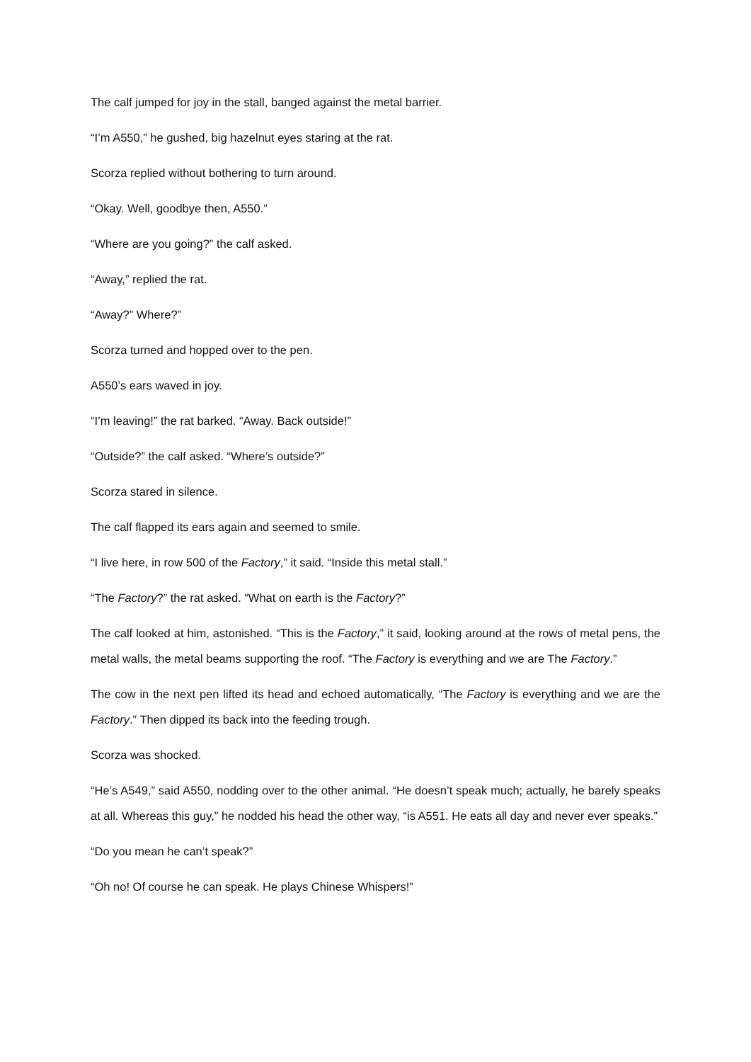The calf jumped for joy in the stall, banged against the metal barrier.
“I’m A550,” he gushed, big hazelnut eyes staring at the rat.
Scorza replied without bothering to turn around.
“Okay. Well, goodbye then, A550.”
“Where are you going?” the calf asked.
“Away,” replied the rat.
“Away?” Where?”
Scorza turned and hopped over to the pen.
A550’s ears waved in joy.
“I’m leaving!” the rat barked. “Away. Back outside!”
“Outside?” the calf asked. “Where’s outside?”
Scorza stared in silence.
The calf flapped its ears again and seemed to smile.
“I live here, in row 500 of the Factory,” it said. “Inside this metal stall.”
“The Factory?” the rat asked. “What on earth is the Factory?”
The calf looked at him, astonished. “This is the Factory,” it said, looking around at the rows of metal pens, the metal walls, the metal beams supporting the roof. “The Factory is everything and we are The Factory.”
The cow in the next pen lifted its head and echoed automatically, “The Factory is everything and we are the Factory.” Then dipped its back into the feeding trough.
Scorza was shocked.
“He’s A549,” said A550, nodding over to the other animal. “He doesn’t speak much; actually, he barely speaks at all. Whereas this guy,” he nodded his head the other way, “is A551. He eats all day and never ever speaks.”
“Do you mean he can’t speak?”
“Oh no! Of course he can speak. He plays Chinese Whispers!”